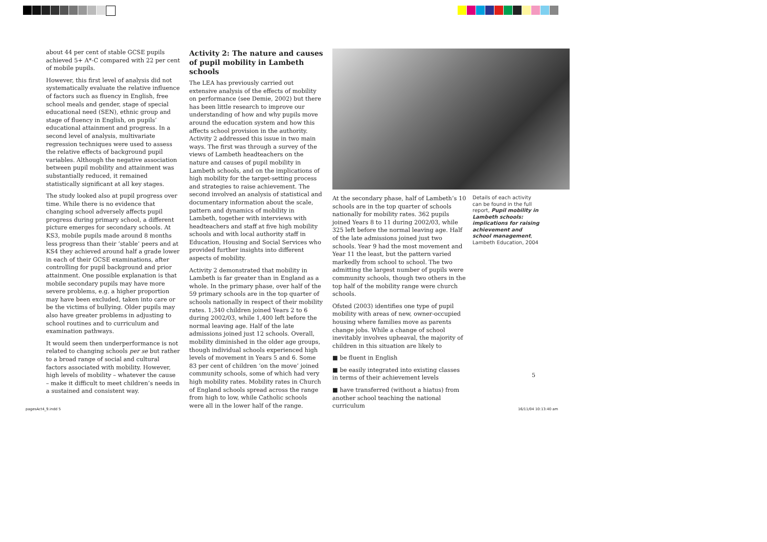about 44 per cent of stable GCSE pupils achieved 5+ A*-C compared with 22 per cent of mobile pupils.
However, this first level of analysis did not systematically evaluate the relative influence of factors such as fluency in English, free school meals and gender, stage of special educational need (SEN), ethnic group and stage of fluency in English, on pupils’ educational attainment and progress. In a second level of analysis, multivariate regression techniques were used to assess the relative effects of background pupil variables. Although the negative association between pupil mobility and attainment was substantially reduced, it remained statistically significant at all key stages.
The study looked also at pupil progress over time. While there is no evidence that changing school adversely affects pupil progress during primary school, a different picture emerges for secondary schools. At KS3, mobile pupils made around 8 months less progress than their ‘stable’ peers and at KS4 they achieved around half a grade lower in each of their GCSE examinations, after controlling for pupil background and prior attainment. One possible explanation is that mobile secondary pupils may have more severe problems, e.g. a higher proportion may have been excluded, taken into care or be the victims of bullying. Older pupils may also have greater problems in adjusting to school routines and to curriculum and examination pathways.
It would seem then underperformance is not related to changing schools per se but rather to a broad range of social and cultural factors associated with mobility. However, high levels of mobility – whatever the cause – make it difficult to meet children’s needs in a sustained and consistent way.
Activity 2: The nature and causes of pupil mobility in Lambeth schools
The LEA has previously carried out extensive analysis of the effects of mobility on performance (see Demie, 2002) but there has been little research to improve our understanding of how and why pupils move around the education system and how this affects school provision in the authority. Activity 2 addressed this issue in two main ways. The first was through a survey of the views of Lambeth headteachers on the nature and causes of pupil mobility in Lambeth schools, and on the implications of high mobility for the target-setting process and strategies to raise achievement. The second involved an analysis of statistical and documentary information about the scale, pattern and dynamics of mobility in Lambeth, together with interviews with headteachers and staff at five high mobility schools and with local authority staff in Education, Housing and Social Services who provided further insights into different aspects of mobility.
Activity 2 demonstrated that mobility in Lambeth is far greater than in England as a whole. In the primary phase, over half of the 59 primary schools are in the top quarter of schools nationally in respect of their mobility rates. 1,340 children joined Years 2 to 6 during 2002/03, while 1,400 left before the normal leaving age. Half of the late admissions joined just 12 schools. Overall, mobility diminished in the older age groups, though individual schools experienced high levels of movement in Years 5 and 6. Some 83 per cent of children ‘on the move’ joined community schools, some of which had very high mobility rates. Mobility rates in Church of England schools spread across the range from high to low, while Catholic schools were all in the lower half of the range.
At the secondary phase, half of Lambeth’s 10 schools are in the top quarter of schools nationally for mobility rates. 362 pupils joined Years 8 to 11 during 2002/03, while 325 left before the normal leaving age. Half of the late admissions joined just two schools. Year 9 had the most movement and Year 11 the least, but the pattern varied markedly from school to school. The two admitting the largest number of pupils were community schools, though two others in the top half of the mobility range were church schools.
Ofsted (2003) identifies one type of pupil mobility with areas of new, owner-occupied housing where families move as parents change jobs. While a change of school inevitably involves upheaval, the majority of children in this situation are likely to
■ be fluent in English
■ be easily integrated into existing classes in terms of their achievement levels
■ have transferred (without a hiatus) from another school teaching the national curriculum
Details of each activity can be found in the full report, Pupil mobility in Lambeth schools: implications for raising achievement and school management, Lambeth Education, 2004
5
pagesAct4_9.indd 5 16/11/04 10:13:40 am